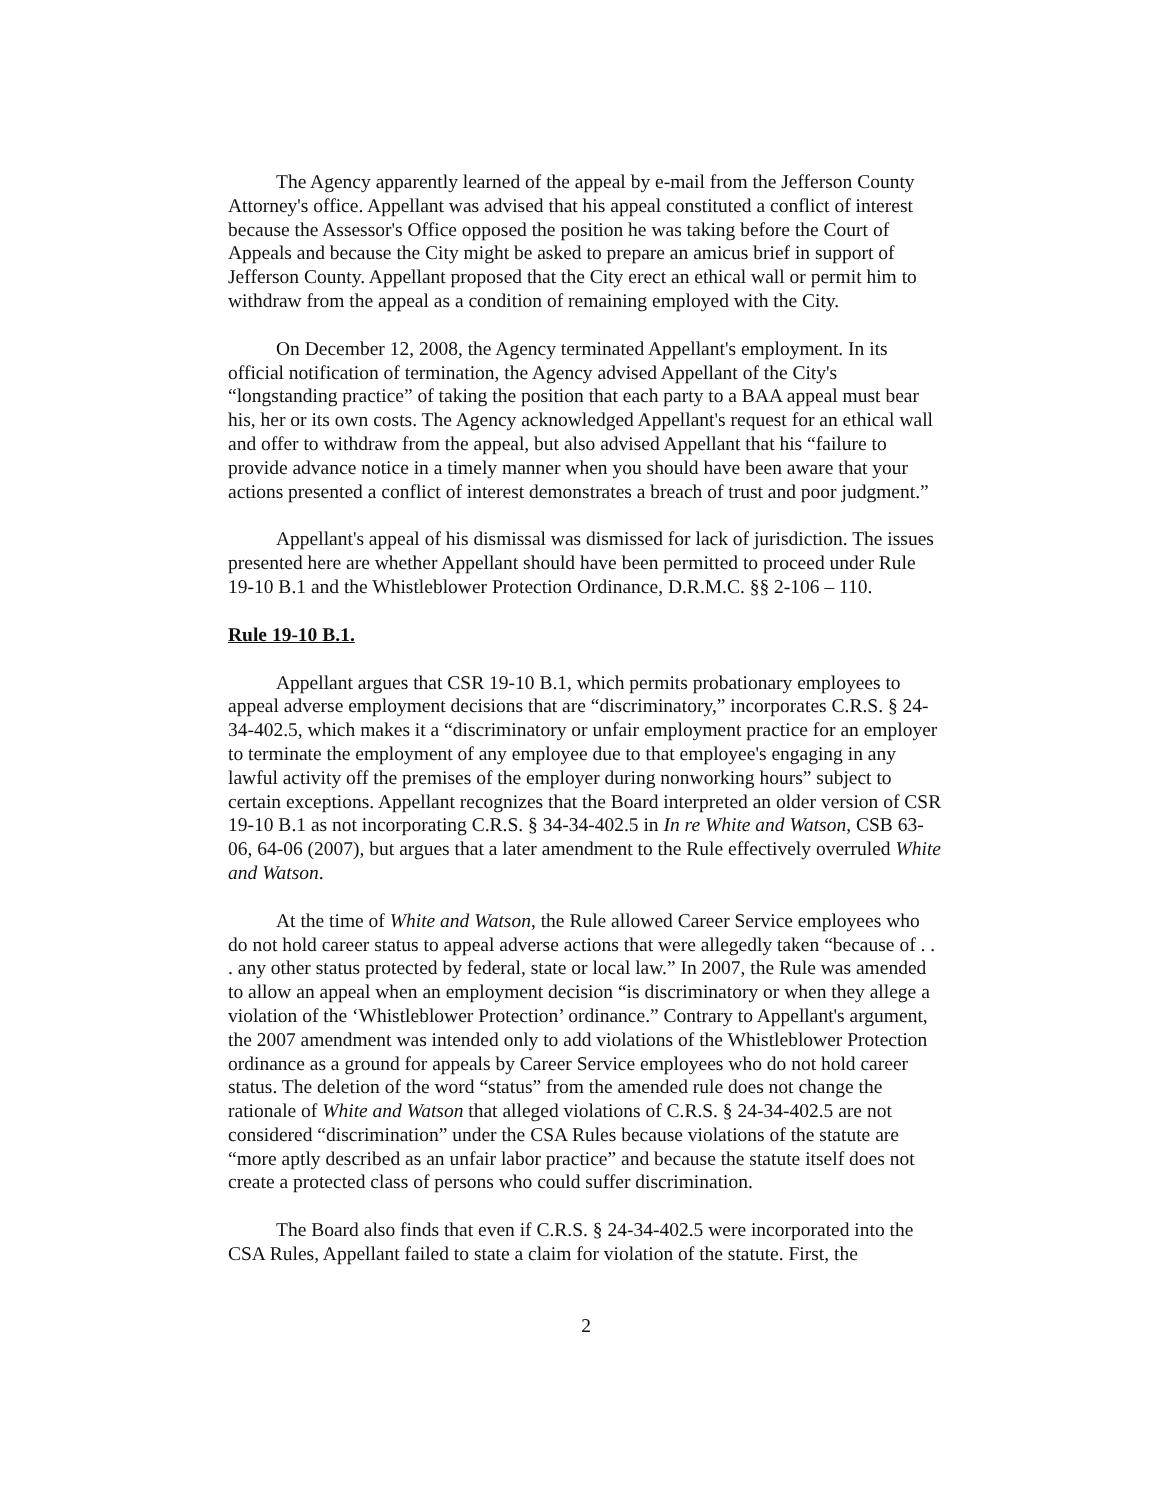The Agency apparently learned of the appeal by e-mail from the Jefferson County Attorney's office. Appellant was advised that his appeal constituted a conflict of interest because the Assessor's Office opposed the position he was taking before the Court of Appeals and because the City might be asked to prepare an amicus brief in support of Jefferson County. Appellant proposed that the City erect an ethical wall or permit him to withdraw from the appeal as a condition of remaining employed with the City.
On December 12, 2008, the Agency terminated Appellant's employment. In its official notification of termination, the Agency advised Appellant of the City's “longstanding practice” of taking the position that each party to a BAA appeal must bear his, her or its own costs. The Agency acknowledged Appellant's request for an ethical wall and offer to withdraw from the appeal, but also advised Appellant that his “failure to provide advance notice in a timely manner when you should have been aware that your actions presented a conflict of interest demonstrates a breach of trust and poor judgment.”
Appellant's appeal of his dismissal was dismissed for lack of jurisdiction. The issues presented here are whether Appellant should have been permitted to proceed under Rule 19-10 B.1 and the Whistleblower Protection Ordinance, D.R.M.C. §§ 2-106 – 110.
Rule 19-10 B.1.
Appellant argues that CSR 19-10 B.1, which permits probationary employees to appeal adverse employment decisions that are “discriminatory,” incorporates C.R.S. § 24-34-402.5, which makes it a “discriminatory or unfair employment practice for an employer to terminate the employment of any employee due to that employee's engaging in any lawful activity off the premises of the employer during nonworking hours” subject to certain exceptions. Appellant recognizes that the Board interpreted an older version of CSR 19-10 B.1 as not incorporating C.R.S. § 34-34-402.5 in In re White and Watson, CSB 63-06, 64-06 (2007), but argues that a later amendment to the Rule effectively overruled White and Watson.
At the time of White and Watson, the Rule allowed Career Service employees who do not hold career status to appeal adverse actions that were allegedly taken “because of . . . any other status protected by federal, state or local law.” In 2007, the Rule was amended to allow an appeal when an employment decision “is discriminatory or when they allege a violation of the ‘Whistleblower Protection’ ordinance.” Contrary to Appellant's argument, the 2007 amendment was intended only to add violations of the Whistleblower Protection ordinance as a ground for appeals by Career Service employees who do not hold career status. The deletion of the word “status” from the amended rule does not change the rationale of White and Watson that alleged violations of C.R.S. § 24-34-402.5 are not considered “discrimination” under the CSA Rules because violations of the statute are “more aptly described as an unfair labor practice” and because the statute itself does not create a protected class of persons who could suffer discrimination.
The Board also finds that even if C.R.S. § 24-34-402.5 were incorporated into the CSA Rules, Appellant failed to state a claim for violation of the statute. First, the
2